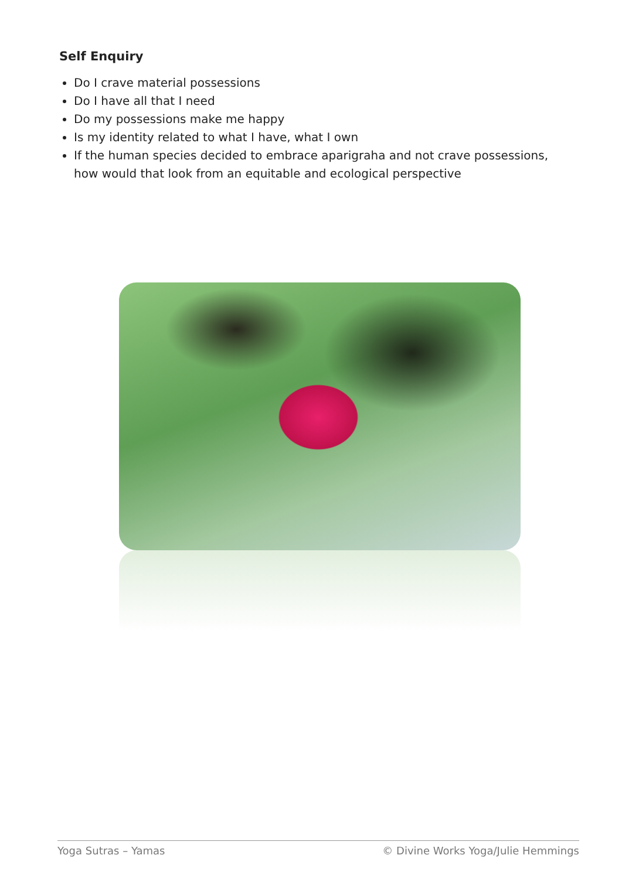Self Enquiry
Do I crave material possessions
Do I have all that I need
Do my possessions make me happy
Is my identity related to what I have, what I own
If the human species decided to embrace aparigraha and not crave possessions, how would that look from an equitable and ecological perspective
Yoga Sutras – Yamas © Divine Works Yoga/Julie Hemmings